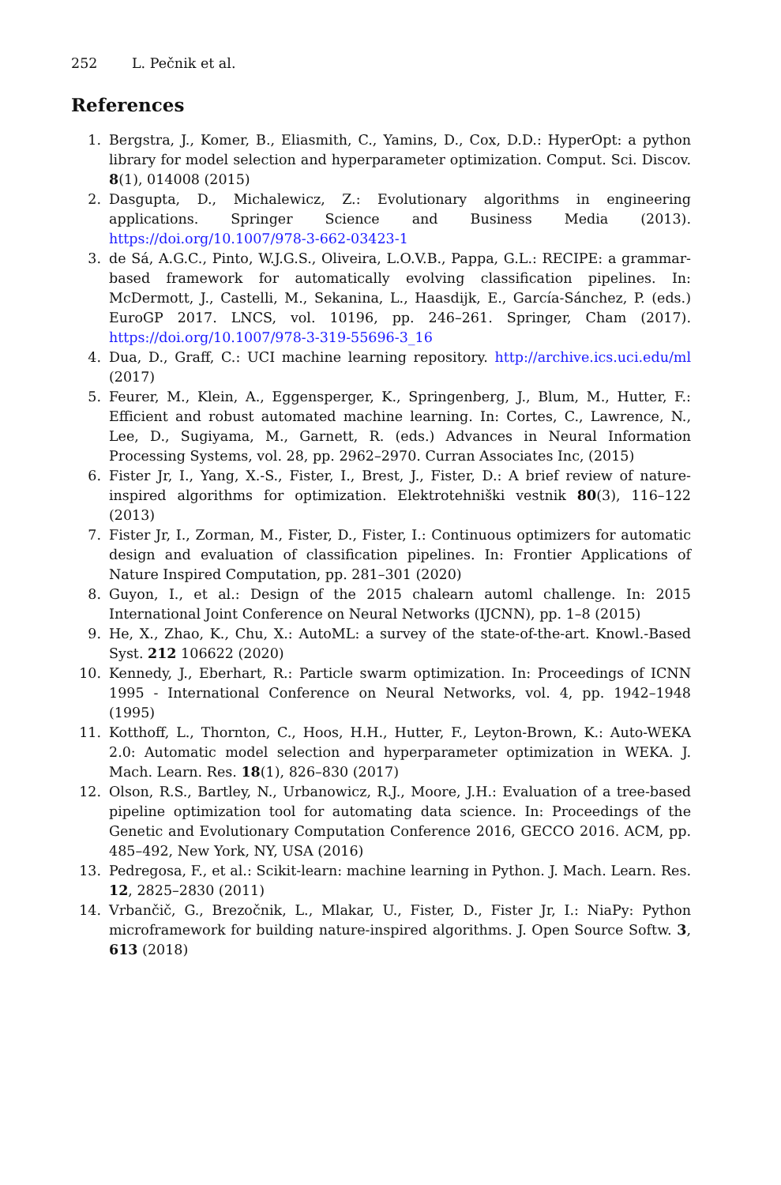252 L. Pečnik et al.
References
1. Bergstra, J., Komer, B., Eliasmith, C., Yamins, D., Cox, D.D.: HyperOpt: a python library for model selection and hyperparameter optimization. Comput. Sci. Discov. 8(1), 014008 (2015)
2. Dasgupta, D., Michalewicz, Z.: Evolutionary algorithms in engineering applications. Springer Science and Business Media (2013). https://doi.org/10.1007/978-3-662-03423-1
3. de Sá, A.G.C., Pinto, W.J.G.S., Oliveira, L.O.V.B., Pappa, G.L.: RECIPE: a grammar-based framework for automatically evolving classification pipelines. In: McDermott, J., Castelli, M., Sekanina, L., Haasdijk, E., García-Sánchez, P. (eds.) EuroGP 2017. LNCS, vol. 10196, pp. 246–261. Springer, Cham (2017). https://doi.org/10.1007/978-3-319-55696-3_16
4. Dua, D., Graff, C.: UCI machine learning repository. http://archive.ics.uci.edu/ml (2017)
5. Feurer, M., Klein, A., Eggensperger, K., Springenberg, J., Blum, M., Hutter, F.: Efficient and robust automated machine learning. In: Cortes, C., Lawrence, N., Lee, D., Sugiyama, M., Garnett, R. (eds.) Advances in Neural Information Processing Systems, vol. 28, pp. 2962–2970. Curran Associates Inc, (2015)
6. Fister Jr, I., Yang, X.-S., Fister, I., Brest, J., Fister, D.: A brief review of nature-inspired algorithms for optimization. Elektrotehniški vestnik 80(3), 116–122 (2013)
7. Fister Jr, I., Zorman, M., Fister, D., Fister, I.: Continuous optimizers for automatic design and evaluation of classification pipelines. In: Frontier Applications of Nature Inspired Computation, pp. 281–301 (2020)
8. Guyon, I., et al.: Design of the 2015 chalearn automl challenge. In: 2015 International Joint Conference on Neural Networks (IJCNN), pp. 1–8 (2015)
9. He, X., Zhao, K., Chu, X.: AutoML: a survey of the state-of-the-art. Knowl.-Based Syst. 212 106622 (2020)
10. Kennedy, J., Eberhart, R.: Particle swarm optimization. In: Proceedings of ICNN 1995 - International Conference on Neural Networks, vol. 4, pp. 1942–1948 (1995)
11. Kotthoff, L., Thornton, C., Hoos, H.H., Hutter, F., Leyton-Brown, K.: Auto-WEKA 2.0: Automatic model selection and hyperparameter optimization in WEKA. J. Mach. Learn. Res. 18(1), 826–830 (2017)
12. Olson, R.S., Bartley, N., Urbanowicz, R.J., Moore, J.H.: Evaluation of a tree-based pipeline optimization tool for automating data science. In: Proceedings of the Genetic and Evolutionary Computation Conference 2016, GECCO 2016. ACM, pp. 485–492, New York, NY, USA (2016)
13. Pedregosa, F., et al.: Scikit-learn: machine learning in Python. J. Mach. Learn. Res. 12, 2825–2830 (2011)
14. Vrbančič, G., Brezočnik, L., Mlakar, U., Fister, D., Fister Jr, I.: NiaPy: Python microframework for building nature-inspired algorithms. J. Open Source Softw. 3, 613 (2018)